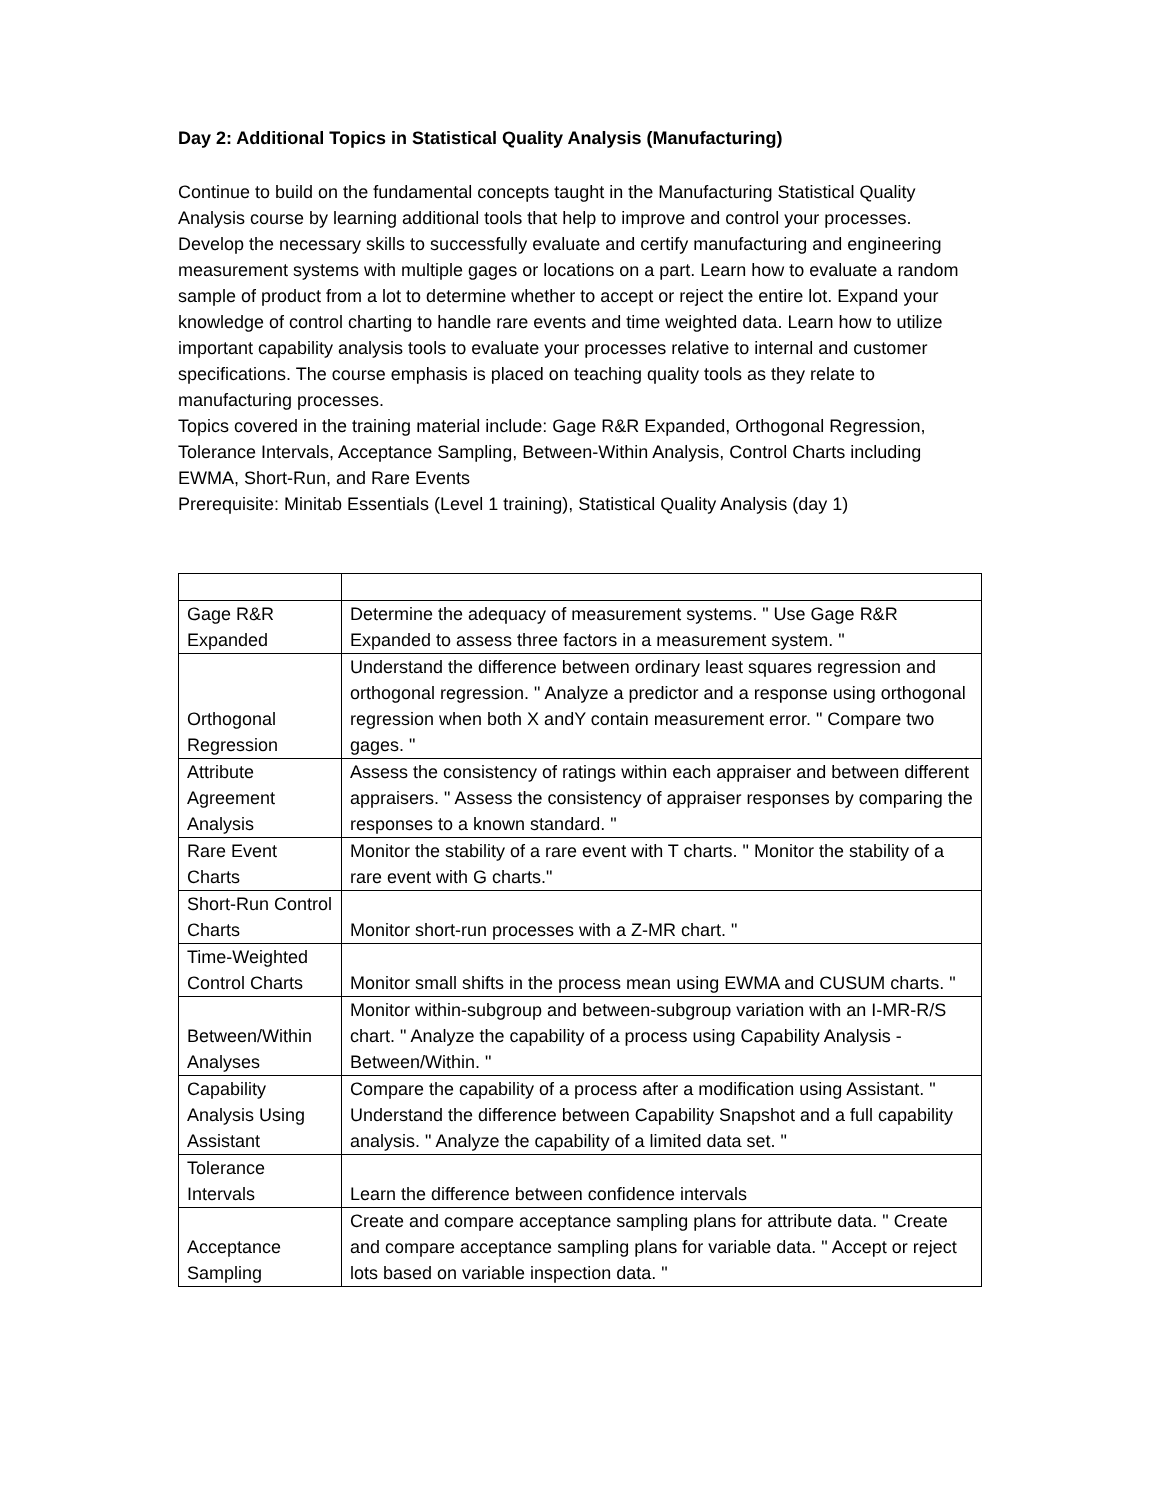Day 2: Additional Topics in Statistical Quality Analysis (Manufacturing)
Continue to build on the fundamental concepts taught in the Manufacturing Statistical Quality Analysis course by learning additional tools that help to improve and control your processes. Develop the necessary skills to successfully evaluate and certify manufacturing and engineering measurement systems with multiple gages or locations on a part. Learn how to evaluate a random sample of product from a lot to determine whether to accept or reject the entire lot. Expand your knowledge of control charting to handle rare events and time weighted data. Learn how to utilize important capability analysis tools to evaluate your processes relative to internal and customer specifications. The course emphasis is placed on teaching quality tools as they relate to manufacturing processes.
Topics covered in the training material include: Gage R&R Expanded, Orthogonal Regression, Tolerance Intervals, Acceptance Sampling, Between-Within Analysis, Control Charts including EWMA, Short-Run, and Rare Events
Prerequisite: Minitab Essentials (Level 1 training), Statistical Quality Analysis (day 1)
| Gage R&R Expanded | Determine the adequacy of measurement systems. " Use Gage R&R Expanded to assess three factors in a measurement system. " |
| Orthogonal Regression | Understand the difference between ordinary least squares regression and orthogonal regression. " Analyze a predictor and a response using orthogonal regression when both X andY contain measurement error. " Compare two gages. " |
| Attribute Agreement Analysis | Assess the consistency of ratings within each appraiser and between different appraisers. " Assess the consistency of appraiser responses by comparing the responses to a known standard. " |
| Rare Event Charts | Monitor the stability of a rare event with T charts. " Monitor the stability of a rare event with G charts." |
| Short-Run Control Charts | Monitor short-run processes with a Z-MR chart. " |
| Time-Weighted Control Charts | Monitor small shifts in the process mean using EWMA and CUSUM charts. " |
| Between/Within Analyses | Monitor within-subgroup and between-subgroup variation with an I-MR-R/S chart. " Analyze the capability of a process using Capability Analysis - Between/Within. " |
| Capability Analysis Using Assistant | Compare the capability of a process after a modification using Assistant. " Understand the difference between Capability Snapshot and a full capability analysis. " Analyze the capability of a limited data set. " |
| Tolerance Intervals | Learn the difference between confidence intervals |
| Acceptance Sampling | Create and compare acceptance sampling plans for attribute data. " Create and compare acceptance sampling plans for variable data. " Accept or reject lots based on variable inspection data. " |